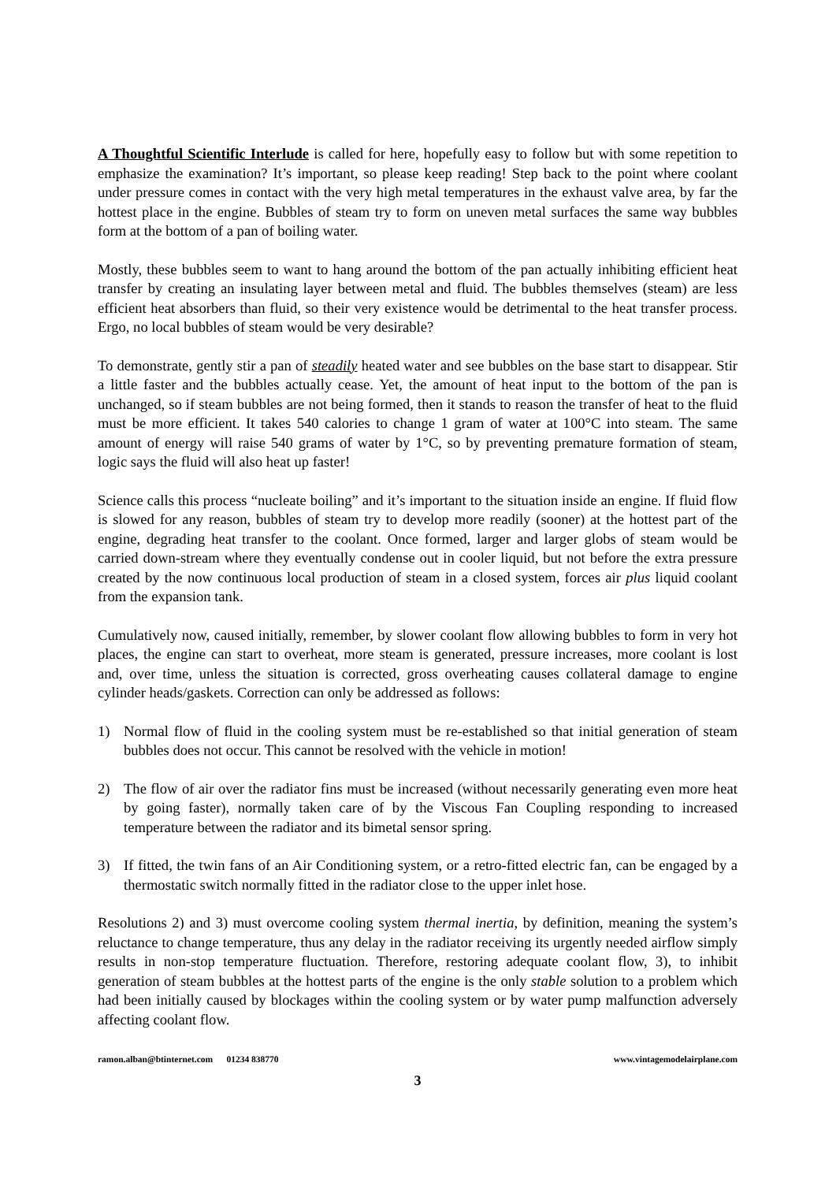A Thoughtful Scientific Interlude is called for here, hopefully easy to follow but with some repetition to emphasize the examination? It’s important, so please keep reading! Step back to the point where coolant under pressure comes in contact with the very high metal temperatures in the exhaust valve area, by far the hottest place in the engine. Bubbles of steam try to form on uneven metal surfaces the same way bubbles form at the bottom of a pan of boiling water.
Mostly, these bubbles seem to want to hang around the bottom of the pan actually inhibiting efficient heat transfer by creating an insulating layer between metal and fluid. The bubbles themselves (steam) are less efficient heat absorbers than fluid, so their very existence would be detrimental to the heat transfer process. Ergo, no local bubbles of steam would be very desirable?
To demonstrate, gently stir a pan of steadily heated water and see bubbles on the base start to disappear. Stir a little faster and the bubbles actually cease. Yet, the amount of heat input to the bottom of the pan is unchanged, so if steam bubbles are not being formed, then it stands to reason the transfer of heat to the fluid must be more efficient. It takes 540 calories to change 1 gram of water at 100°C into steam. The same amount of energy will raise 540 grams of water by 1°C, so by preventing premature formation of steam, logic says the fluid will also heat up faster!
Science calls this process “nucleate boiling” and it’s important to the situation inside an engine. If fluid flow is slowed for any reason, bubbles of steam try to develop more readily (sooner) at the hottest part of the engine, degrading heat transfer to the coolant. Once formed, larger and larger globs of steam would be carried down-stream where they eventually condense out in cooler liquid, but not before the extra pressure created by the now continuous local production of steam in a closed system, forces air plus liquid coolant from the expansion tank.
Cumulatively now, caused initially, remember, by slower coolant flow allowing bubbles to form in very hot places, the engine can start to overheat, more steam is generated, pressure increases, more coolant is lost and, over time, unless the situation is corrected, gross overheating causes collateral damage to engine cylinder heads/gaskets. Correction can only be addressed as follows:
1) Normal flow of fluid in the cooling system must be re-established so that initial generation of steam bubbles does not occur. This cannot be resolved with the vehicle in motion!
2) The flow of air over the radiator fins must be increased (without necessarily generating even more heat by going faster), normally taken care of by the Viscous Fan Coupling responding to increased temperature between the radiator and its bimetal sensor spring.
3) If fitted, the twin fans of an Air Conditioning system, or a retro-fitted electric fan, can be engaged by a thermostatic switch normally fitted in the radiator close to the upper inlet hose.
Resolutions 2) and 3) must overcome cooling system thermal inertia, by definition, meaning the system’s reluctance to change temperature, thus any delay in the radiator receiving its urgently needed airflow simply results in non-stop temperature fluctuation. Therefore, restoring adequate coolant flow, 3), to inhibit generation of steam bubbles at the hottest parts of the engine is the only stable solution to a problem which had been initially caused by blockages within the cooling system or by water pump malfunction adversely affecting coolant flow.
ramon.alban@btinternet.com 01234 838770 www.vintagemodelairplane.com
3